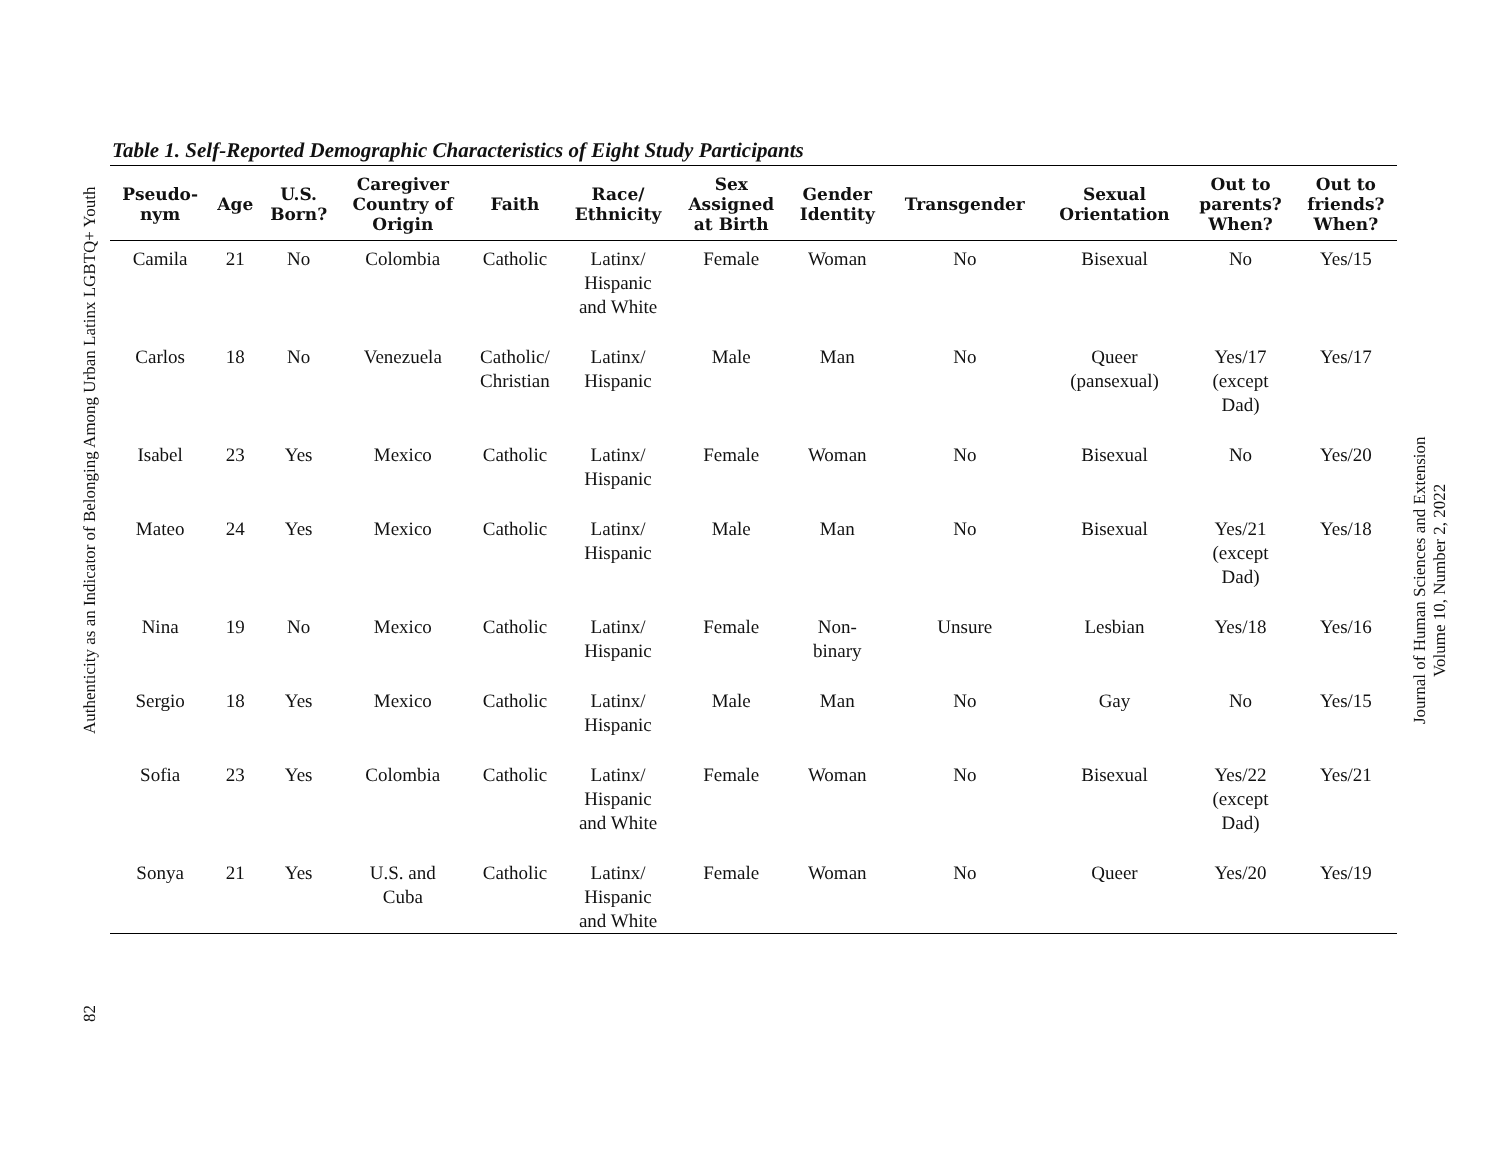Authenticity as an Indicator of Belonging Among Urban Latinx LGBTQ+ Youth
82
Table 1. Self-Reported Demographic Characteristics of Eight Study Participants
| Pseudo- nym | Age | U.S. Born? | Caregiver Country of Origin | Faith | Race/ Ethnicity | Sex Assigned at Birth | Gender Identity | Transgender | Sexual Orientation | Out to parents? When? | Out to friends? When? |
| --- | --- | --- | --- | --- | --- | --- | --- | --- | --- | --- | --- |
| Camila | 21 | No | Colombia | Catholic | Latinx/ Hispanic and White | Female | Woman | No | Bisexual | No | Yes/15 |
| Carlos | 18 | No | Venezuela | Catholic/ Christian | Latinx/ Hispanic | Male | Man | No | Queer (pansexual) | Yes/17 (except Dad) | Yes/17 |
| Isabel | 23 | Yes | Mexico | Catholic | Latinx/ Hispanic | Female | Woman | No | Bisexual | No | Yes/20 |
| Mateo | 24 | Yes | Mexico | Catholic | Latinx/ Hispanic | Male | Man | No | Bisexual | Yes/21 (except Dad) | Yes/18 |
| Nina | 19 | No | Mexico | Catholic | Latinx/ Hispanic | Female | Non- binary | Unsure | Lesbian | Yes/18 | Yes/16 |
| Sergio | 18 | Yes | Mexico | Catholic | Latinx/ Hispanic | Male | Man | No | Gay | No | Yes/15 |
| Sofia | 23 | Yes | Colombia | Catholic | Latinx/ Hispanic and White | Female | Woman | No | Bisexual | Yes/22 (except Dad) | Yes/21 |
| Sonya | 21 | Yes | U.S. and Cuba | Catholic | Latinx/ Hispanic and White | Female | Woman | No | Queer | Yes/20 | Yes/19 |
Journal of Human Sciences and Extension
Volume 10, Number 2, 2022